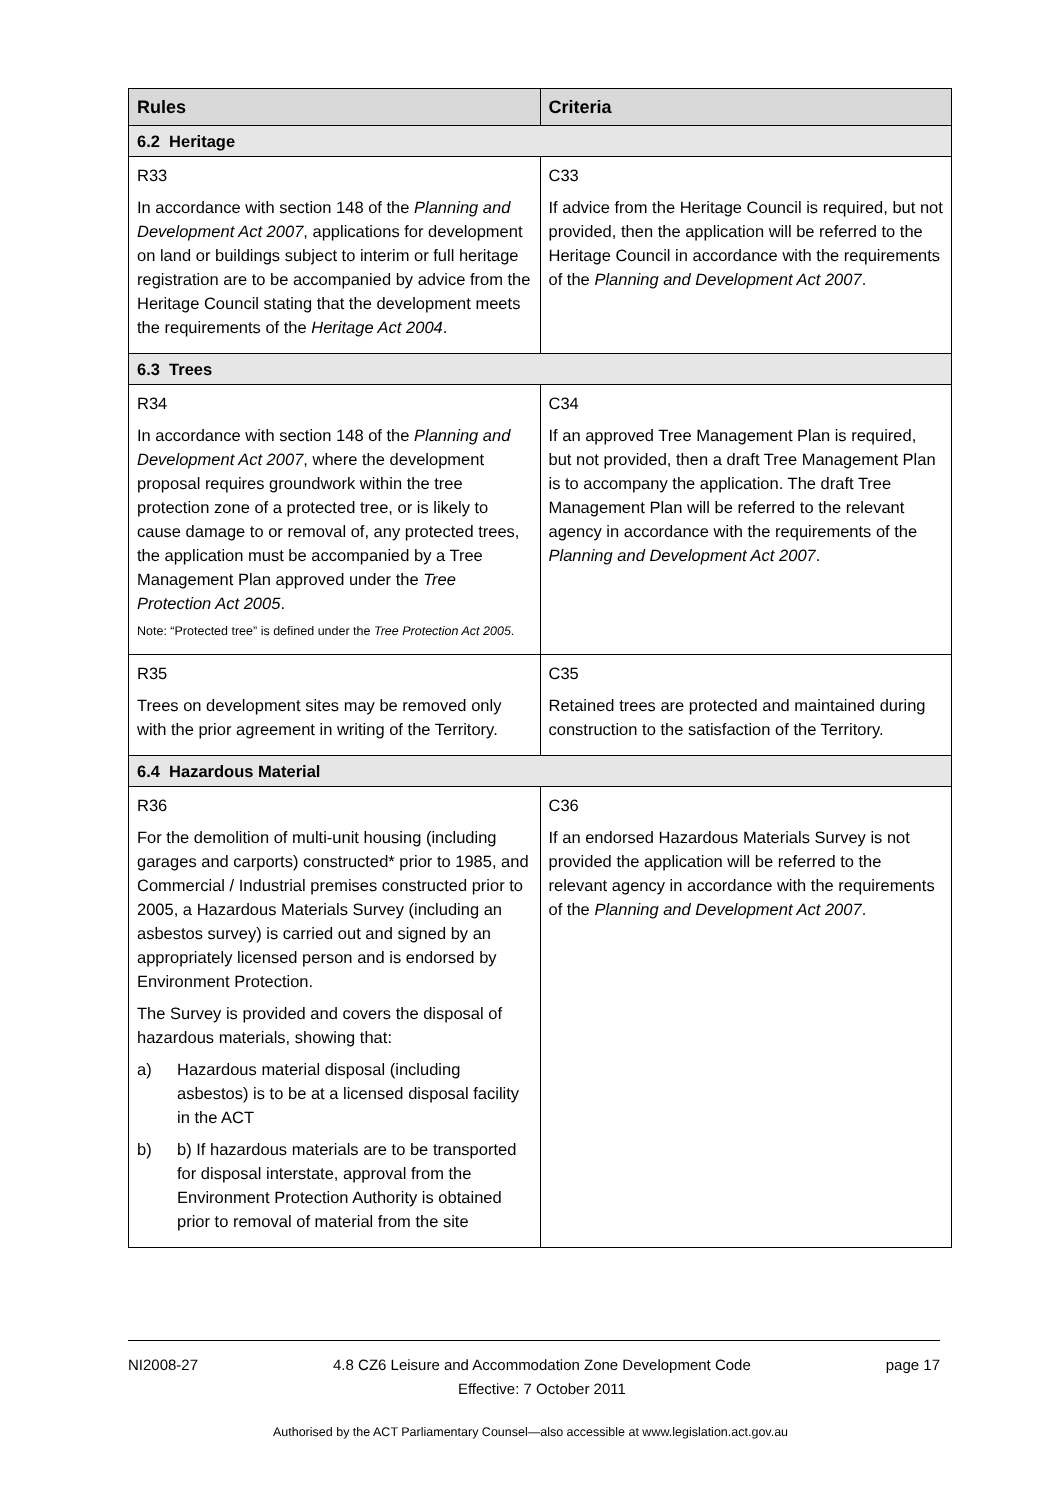| Rules | Criteria |
| --- | --- |
| 6.2 Heritage | |
| R33 | C33 |
| In accordance with section 148 of the Planning and Development Act 2007 , applications for development on land or buildings subject to interim or full heritage registration are to be accompanied by advice from the Heritage Council stating that the development meets the requirements of the Heritage Act 2004 . | If advice from the Heritage Council is required, but not provided, then the application will be referred to the Heritage Council in accordance with the requirements of the Planning and Development Act 2007 . |
| 6.3 Trees | |
| R34 | C34 |
| In accordance with section 148 of the Planning and Development Act 2007 , where the development proposal requires groundwork within the tree protection zone of a protected tree, or is likely to cause damage to or removal of, any protected trees, the application must be accompanied by a Tree Management Plan approved under the Tree Protection Act 2005 . Note: “Protected tree” is defined under the Tree Protection Act 2005 . | If an approved Tree Management Plan is required, but not provided, then a draft Tree Management Plan is to accompany the application. The draft Tree Management Plan will be referred to the relevant agency in accordance with the requirements of the Planning and Development Act 2007 . |
| R35 | C35 |
| Trees on development sites may be removed only with the prior agreement in writing of the Territory. | Retained trees are protected and maintained during construction to the satisfaction of the Territory. |
| 6.4 Hazardous Material | |
| R36 | C36 |
| For the demolition of multi-unit housing (including garages and carports) constructed* prior to 1985, and Commercial / Industrial premises constructed prior to 2005, a Hazardous Materials Survey (including an asbestos survey) is carried out and signed by an appropriately licensed person and is endorsed by Environment Protection. The Survey is provided and covers the disposal of hazardous materials, showing that: a) Hazardous material disposal (including asbestos) is to be at a licensed disposal facility in the ACT b) b) If hazardous materials are to be transported for disposal interstate, approval from the Environment Protection Authority is obtained prior to removal of material from the site | If an endorsed Hazardous Materials Survey is not provided the application will be referred to the relevant agency in accordance with the requirements of the Planning and Development Act 2007 . |
NI2008-27 4.8 CZ6 Leisure and Accommodation Zone Development Code
Effective: 7 October 2011 page 17
Authorised by the ACT Parliamentary Counsel—also accessible at www.legislation.act.gov.au